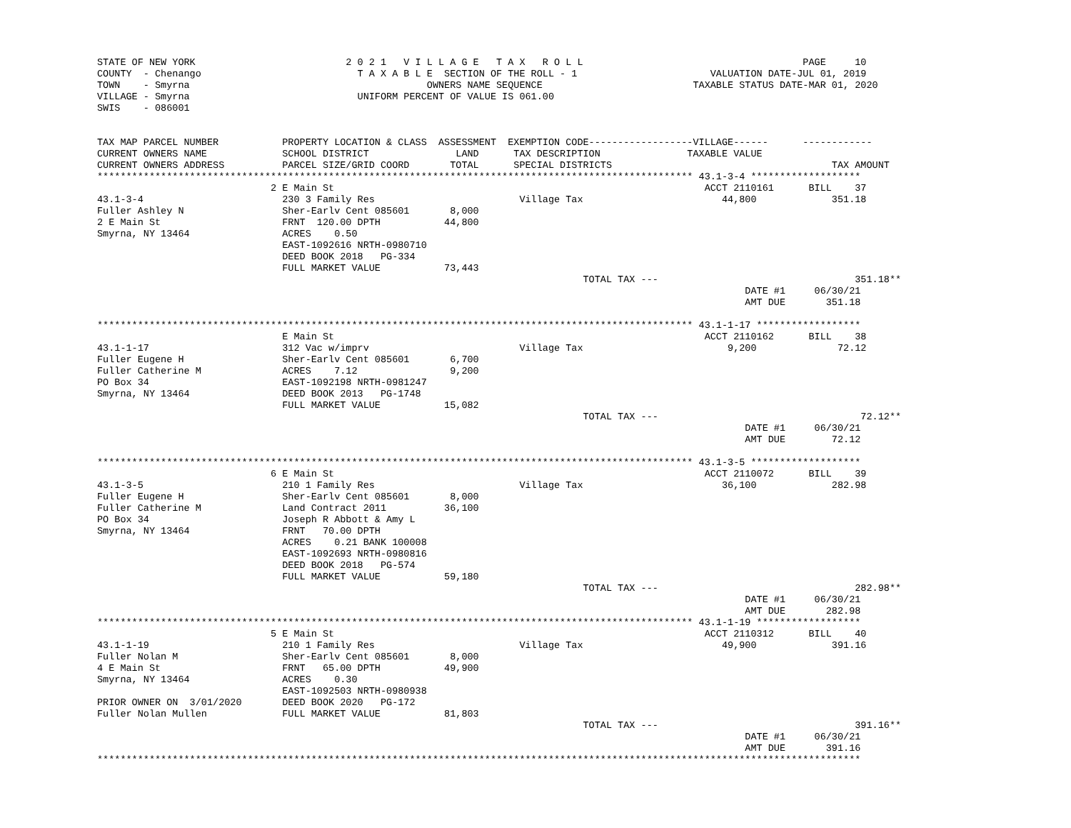STATE OF NEW YORK                          2 0 2 1   V I L L A G E   T A X   R O L L                                      PAGE     10
COUNTY  - Chenango                           T A X A B L E  SECTION OF THE ROLL - 1                       VALUATION DATE-JUL 01, 2019
TOWN    - Smyrna                                         OWNERS NAME SEQUENCE                          TAXABLE STATUS DATE-MAR 01, 2020
VILLAGE - Smyrna                             UNIFORM PERCENT OF VALUE IS 061.00
SWIS    - 086001


TAX MAP PARCEL NUMBER           PROPERTY LOCATION & CLASS  ASSESSMENT  EXEMPTION CODE------------------VILLAGE------      ------------
CURRENT OWNERS NAME             SCHOOL DISTRICT               LAND      TAX DESCRIPTION               TAXABLE VALUE
CURRENT OWNERS ADDRESS          PARCEL SIZE/GRID COORD       TOTAL      SPECIAL DISTRICTS                                      TAX AMOUNT
******************************************************************************************************* 43.1-3-4 *******************
                              2 E Main St                                                                ACCT 2110161      BILL    37
43.1-3-4                        230 3 Family Res                         Village Tax                        44,800             351.18
Fuller Ashley N                 Sher-Earlv Cent 085601       8,000
2 E Main St                     FRNT  120.00 DPTH           44,800
Smyrna, NY 13464                ACRES    0.50
                                EAST-1092616 NRTH-0980710
                                DEED BOOK 2018   PG-334
                                FULL MARKET VALUE           73,443
                                                                                    TOTAL TAX ---                                  351.18**
                                                                                                                DATE #1     06/30/21
                                                                                                                AMT DUE       351.18

******************************************************************************************************* 43.1-1-17 ******************
                                E Main St                                                                ACCT 2110162      BILL    38
43.1-1-17                       312 Vac w/imprv                          Village Tax                         9,200              72.12
Fuller Eugene H                 Sher-Earlv Cent 085601       6,700
Fuller Catherine M              ACRES    7.12                9,200
PO Box 34                       EAST-1092198 NRTH-0981247
Smyrna, NY 13464                DEED BOOK 2013   PG-1748
                                FULL MARKET VALUE           15,082
                                                                                    TOTAL TAX ---                                   72.12**
                                                                                                                DATE #1     06/30/21
                                                                                                                AMT DUE        72.12

******************************************************************************************************* 43.1-3-5 *******************
                              6 E Main St                                                                ACCT 2110072      BILL    39
43.1-3-5                        210 1 Family Res                         Village Tax                        36,100             282.98
Fuller Eugene H                 Sher-Earlv Cent 085601       8,000
Fuller Catherine M              Land Contract 2011          36,100
PO Box 34                       Joseph R Abbott & Amy L
Smyrna, NY 13464                FRNT   70.00 DPTH
                                ACRES    0.21 BANK 100008
                                EAST-1092693 NRTH-0980816
                                DEED BOOK 2018   PG-574
                                FULL MARKET VALUE           59,180
                                                                                    TOTAL TAX ---                                  282.98**
                                                                                                                DATE #1     06/30/21
                                                                                                                AMT DUE       282.98
******************************************************************************************************* 43.1-1-19 ******************
                              5 E Main St                                                                ACCT 2110312      BILL    40
43.1-1-19                       210 1 Family Res                         Village Tax                        49,900             391.16
Fuller Nolan M                  Sher-Earlv Cent 085601       8,000
4 E Main St                     FRNT   65.00 DPTH           49,900
Smyrna, NY 13464                ACRES    0.30
                                EAST-1092503 NRTH-0980938
PRIOR OWNER ON  3/01/2020       DEED BOOK 2020   PG-172
Fuller Nolan Mullen             FULL MARKET VALUE           81,803
                                                                                    TOTAL TAX ---                                  391.16**
                                                                                                                DATE #1     06/30/21
                                                                                                                AMT DUE       391.16
************************************************************************************************************************************